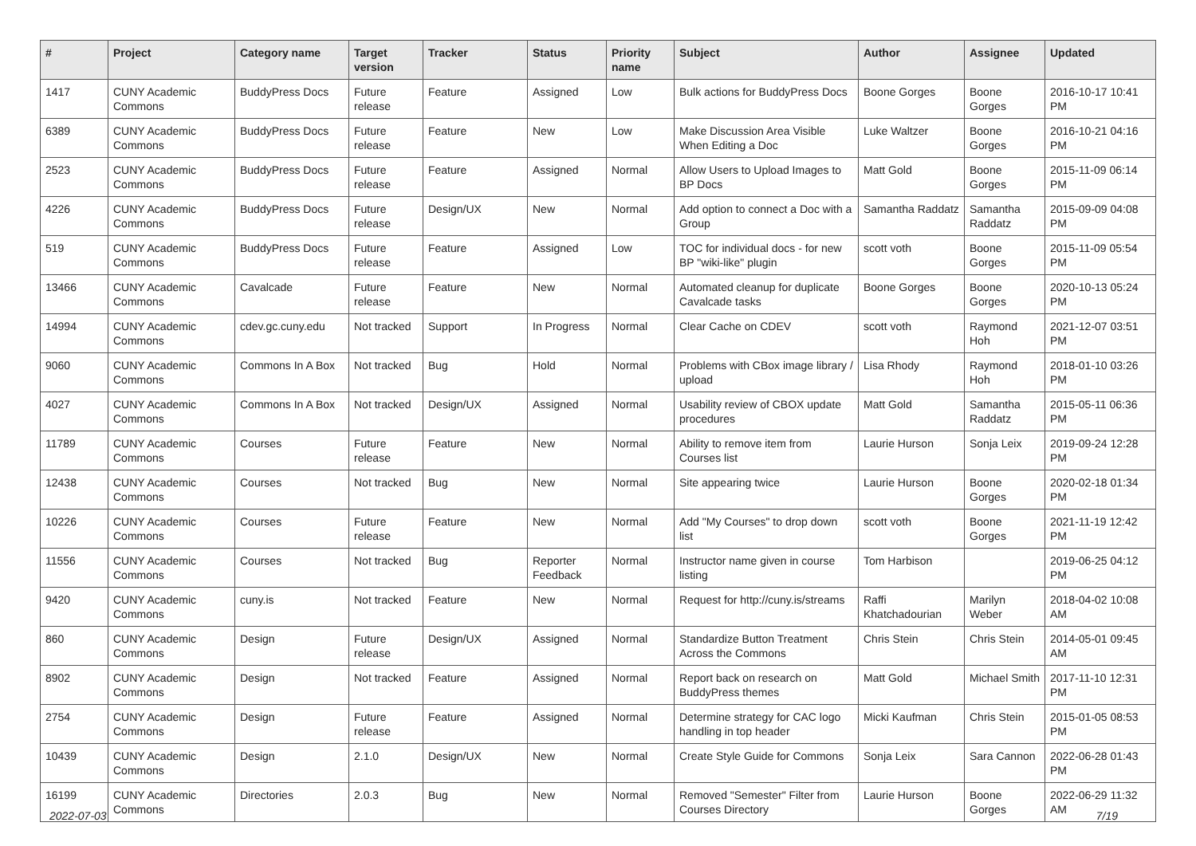| # | Project | Category name | Target version | Tracker | Status | Priority name | Subject | Author | Assignee | Updated |
| --- | --- | --- | --- | --- | --- | --- | --- | --- | --- | --- |
| 1417 | CUNY Academic Commons | BuddyPress Docs | Future release | Feature | Assigned | Low | Bulk actions for BuddyPress Docs | Boone Gorges | Boone Gorges | 2016-10-17 10:41 PM |
| 6389 | CUNY Academic Commons | BuddyPress Docs | Future release | Feature | New | Low | Make Discussion Area Visible When Editing a Doc | Luke Waltzer | Boone Gorges | 2016-10-21 04:16 PM |
| 2523 | CUNY Academic Commons | BuddyPress Docs | Future release | Feature | Assigned | Normal | Allow Users to Upload Images to BP Docs | Matt Gold | Boone Gorges | 2015-11-09 06:14 PM |
| 4226 | CUNY Academic Commons | BuddyPress Docs | Future release | Design/UX | New | Normal | Add option to connect a Doc with a Group | Samantha Raddatz | Samantha Raddatz | 2015-09-09 04:08 PM |
| 519 | CUNY Academic Commons | BuddyPress Docs | Future release | Feature | Assigned | Low | TOC for individual docs - for new BP "wiki-like" plugin | scott voth | Boone Gorges | 2015-11-09 05:54 PM |
| 13466 | CUNY Academic Commons | Cavalcade | Future release | Feature | New | Normal | Automated cleanup for duplicate Cavalcade tasks | Boone Gorges | Boone Gorges | 2020-10-13 05:24 PM |
| 14994 | CUNY Academic Commons | cdev.gc.cuny.edu | Not tracked | Support | In Progress | Normal | Clear Cache on CDEV | scott voth | Raymond Hoh | 2021-12-07 03:51 PM |
| 9060 | CUNY Academic Commons | Commons In A Box | Not tracked | Bug | Hold | Normal | Problems with CBox image library / upload | Lisa Rhody | Raymond Hoh | 2018-01-10 03:26 PM |
| 4027 | CUNY Academic Commons | Commons In A Box | Not tracked | Design/UX | Assigned | Normal | Usability review of CBOX update procedures | Matt Gold | Samantha Raddatz | 2015-05-11 06:36 PM |
| 11789 | CUNY Academic Commons | Courses | Future release | Feature | New | Normal | Ability to remove item from Courses list | Laurie Hurson | Sonja Leix | 2019-09-24 12:28 PM |
| 12438 | CUNY Academic Commons | Courses | Not tracked | Bug | New | Normal | Site appearing twice | Laurie Hurson | Boone Gorges | 2020-02-18 01:34 PM |
| 10226 | CUNY Academic Commons | Courses | Future release | Feature | New | Normal | Add "My Courses" to drop down list | scott voth | Boone Gorges | 2021-11-19 12:42 PM |
| 11556 | CUNY Academic Commons | Courses | Not tracked | Bug | Reporter Feedback | Normal | Instructor name given in course listing | Tom Harbison | | 2019-06-25 04:12 PM |
| 9420 | CUNY Academic Commons | cuny.is | Not tracked | Feature | New | Normal | Request for http://cuny.is/streams | Raffi Khatchadourian | Marilyn Weber | 2018-04-02 10:08 AM |
| 860 | CUNY Academic Commons | Design | Future release | Design/UX | Assigned | Normal | Standardize Button Treatment Across the Commons | Chris Stein | Chris Stein | 2014-05-01 09:45 AM |
| 8902 | CUNY Academic Commons | Design | Not tracked | Feature | Assigned | Normal | Report back on research on BuddyPress themes | Matt Gold | Michael Smith | 2017-11-10 12:31 PM |
| 2754 | CUNY Academic Commons | Design | Future release | Feature | Assigned | Normal | Determine strategy for CAC logo handling in top header | Micki Kaufman | Chris Stein | 2015-01-05 08:53 PM |
| 10439 | CUNY Academic Commons | Design | 2.1.0 | Design/UX | New | Normal | Create Style Guide for Commons | Sonja Leix | Sara Cannon | 2022-06-28 01:43 PM |
| 16199 | CUNY Academic Commons | Directories | 2.0.3 | Bug | New | Normal | Removed "Semester" Filter from Courses Directory | Laurie Hurson | Boone Gorges | 2022-06-29 11:32 AM |
2022-07-03 7/19